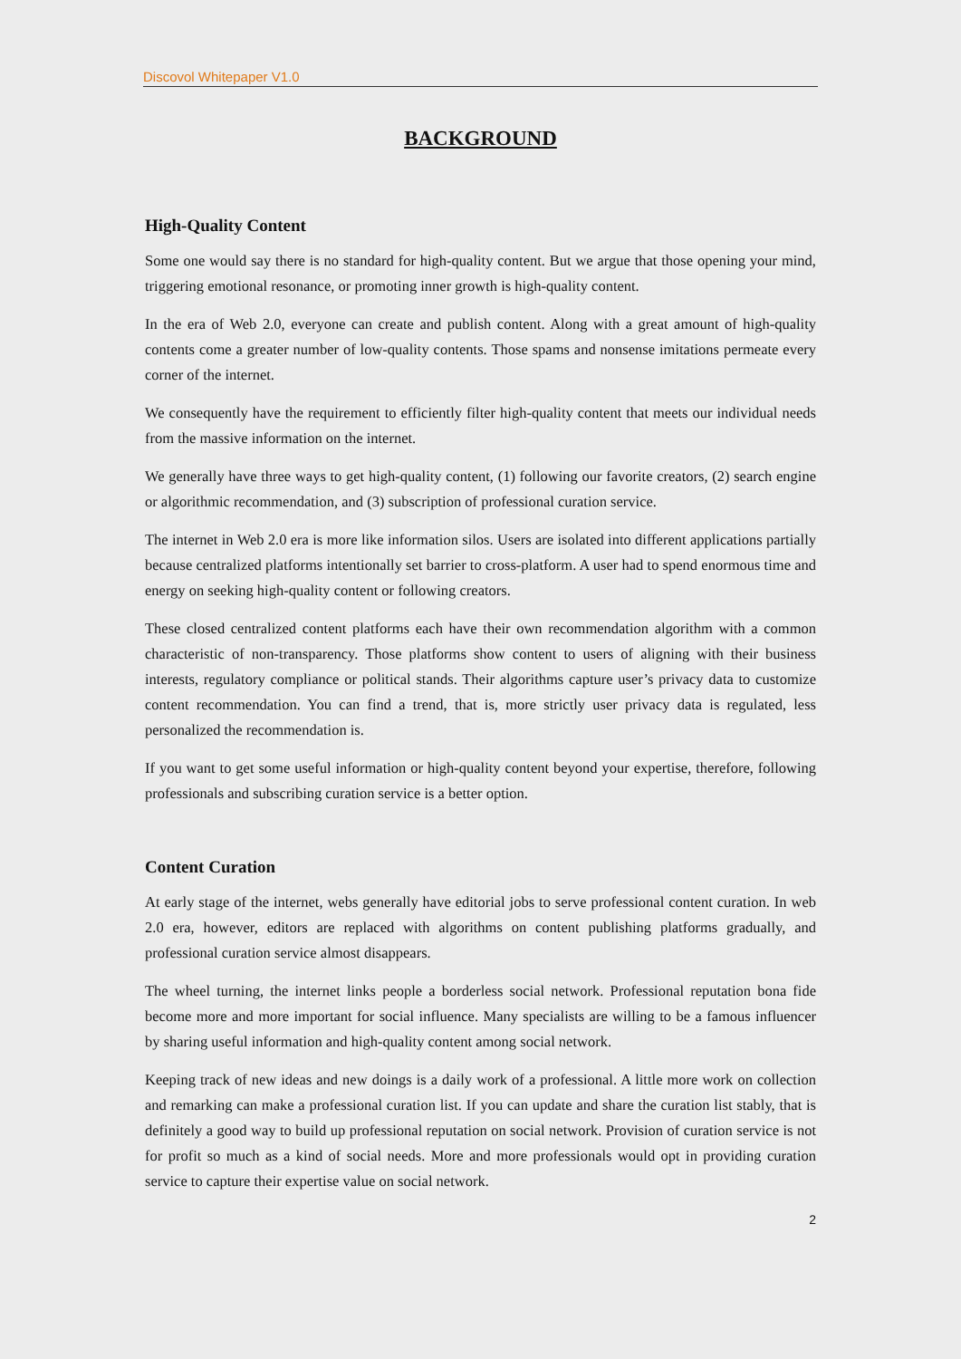Discovol Whitepaper V1.0
BACKGROUND
High-Quality Content
Some one would say there is no standard for high-quality content. But we argue that those opening your mind, triggering emotional resonance, or promoting inner growth is high-quality content.
In the era of Web 2.0, everyone can create and publish content. Along with a great amount of high-quality contents come a greater number of low-quality contents. Those spams and nonsense imitations permeate every corner of the internet.
We consequently have the requirement to efficiently filter high-quality content that meets our individual needs from the massive information on the internet.
We generally have three ways to get high-quality content, (1) following our favorite creators, (2) search engine or algorithmic recommendation, and (3) subscription of professional curation service.
The internet in Web 2.0 era is more like information silos. Users are isolated into different applications partially because centralized platforms intentionally set barrier to cross-platform. A user had to spend enormous time and energy on seeking high-quality content or following creators.
These closed centralized content platforms each have their own recommendation algorithm with a common characteristic of non-transparency. Those platforms show content to users of aligning with their business interests, regulatory compliance or political stands. Their algorithms capture user’s privacy data to customize content recommendation. You can find a trend, that is, more strictly user privacy data is regulated, less personalized the recommendation is.
If you want to get some useful information or high-quality content beyond your expertise, therefore, following professionals and subscribing curation service is a better option.
Content Curation
At early stage of the internet, webs generally have editorial jobs to serve professional content curation. In web 2.0 era, however, editors are replaced with algorithms on content publishing platforms gradually, and professional curation service almost disappears.
The wheel turning, the internet links people a borderless social network. Professional reputation bona fide become more and more important for social influence. Many specialists are willing to be a famous influencer by sharing useful information and high-quality content among social network.
Keeping track of new ideas and new doings is a daily work of a professional. A little more work on collection and remarking can make a professional curation list. If you can update and share the curation list stably, that is definitely a good way to build up professional reputation on social network. Provision of curation service is not for profit so much as a kind of social needs. More and more professionals would opt in providing curation service to capture their expertise value on social network.
2